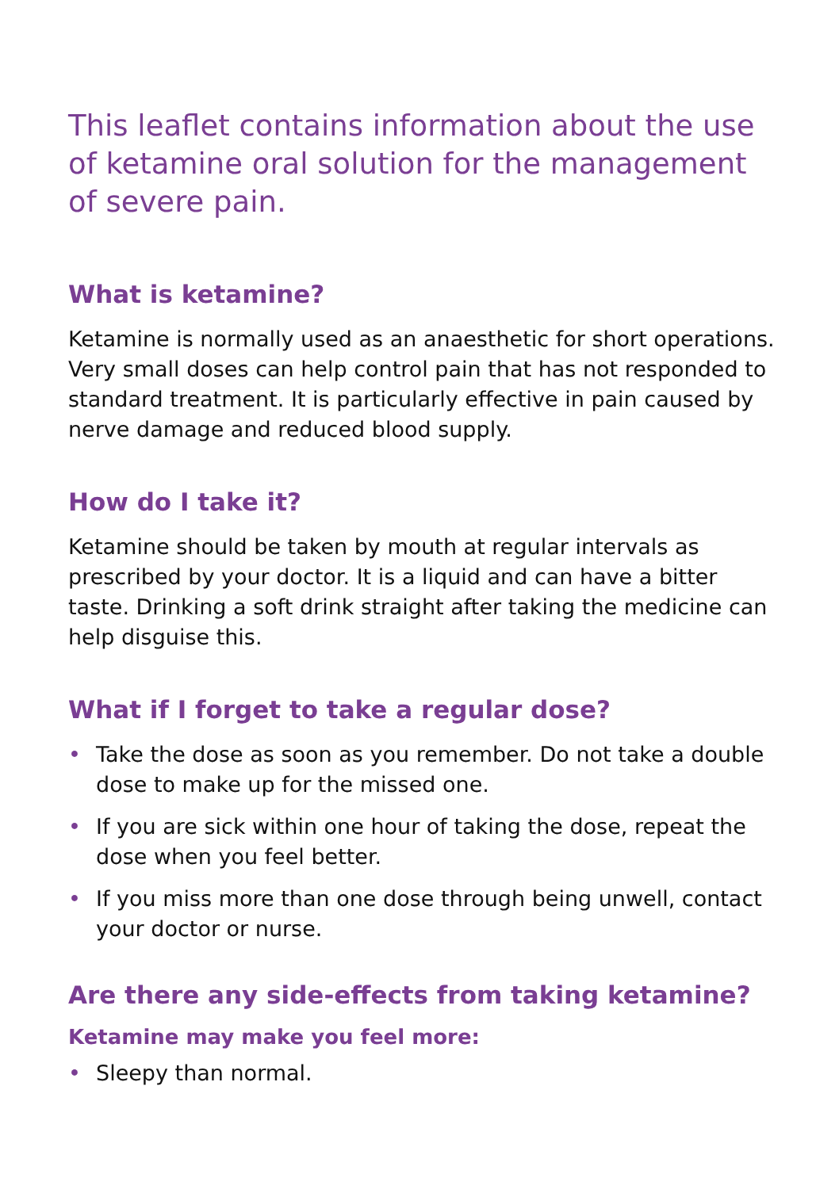This leaflet contains information about the use of ketamine oral solution for the management of severe pain.
What is ketamine?
Ketamine is normally used as an anaesthetic for short operations. Very small doses can help control pain that has not responded to standard treatment. It is particularly effective in pain caused by nerve damage and reduced blood supply.
How do I take it?
Ketamine should be taken by mouth at regular intervals as prescribed by your doctor. It is a liquid and can have a bitter taste. Drinking a soft drink straight after taking the medicine can help disguise this.
What if I forget to take a regular dose?
• Take the dose as soon as you remember. Do not take a double dose to make up for the missed one.
• If you are sick within one hour of taking the dose, repeat the dose when you feel better.
• If you miss more than one dose through being unwell, contact your doctor or nurse.
Are there any side-effects from taking ketamine?
Ketamine may make you feel more:
• Sleepy than normal.